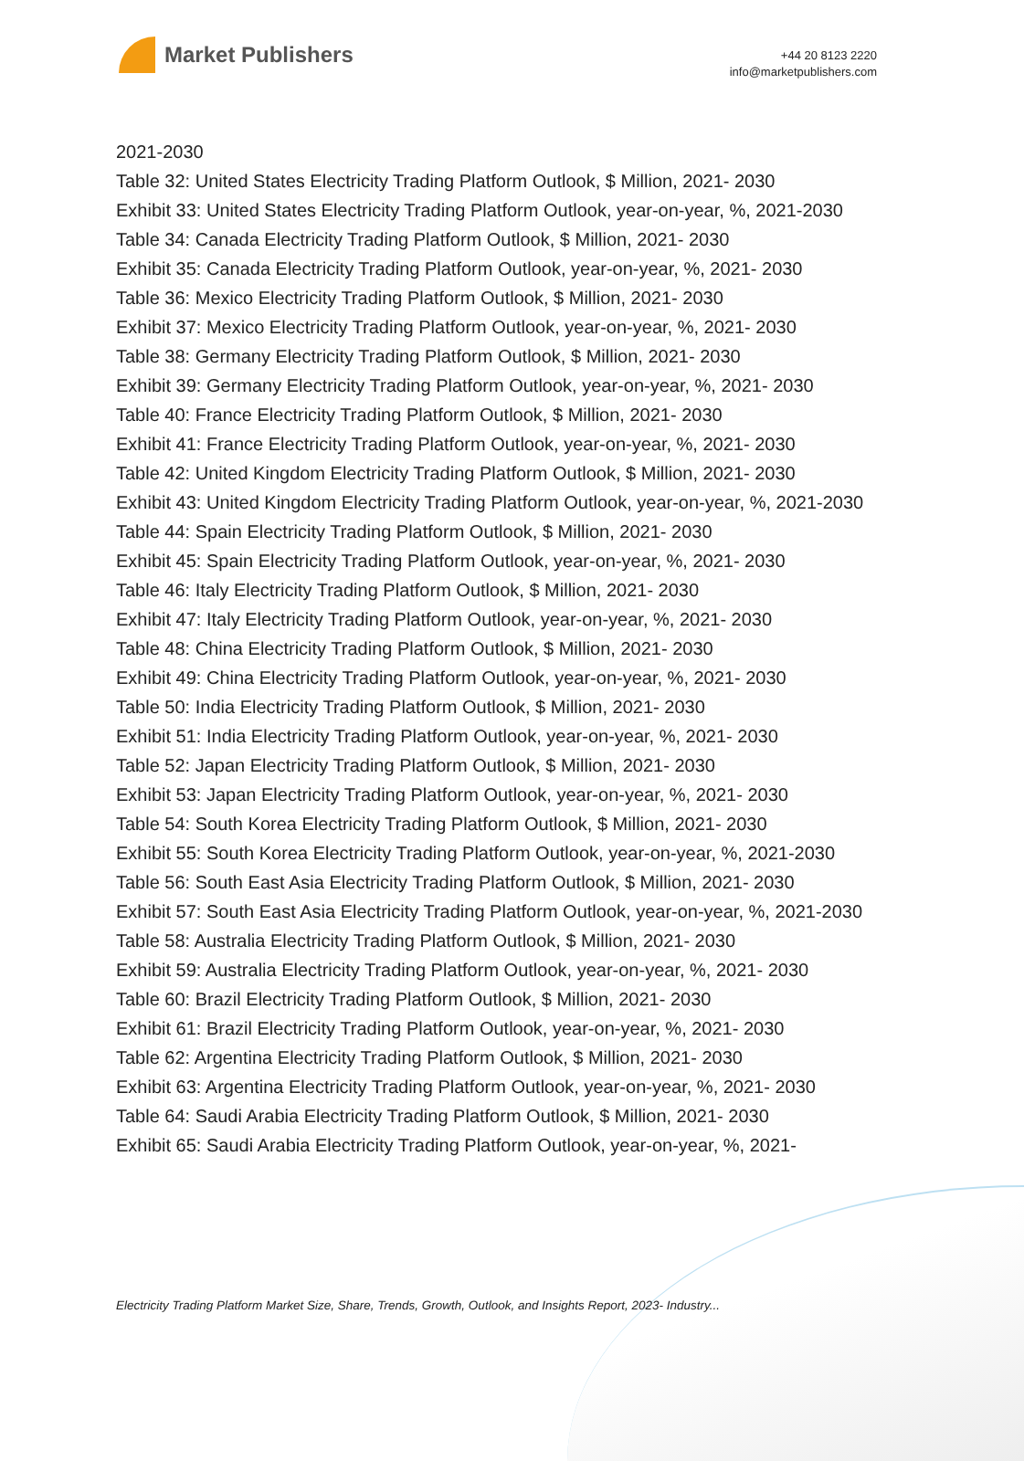Market Publishers
+44 20 8123 2220
info@marketpublishers.com
2021-2030
Table 32: United States Electricity Trading Platform Outlook, $ Million, 2021- 2030
Exhibit 33: United States Electricity Trading Platform Outlook, year-on-year, %, 2021-2030
Table 34: Canada Electricity Trading Platform Outlook, $ Million, 2021- 2030
Exhibit 35: Canada Electricity Trading Platform Outlook, year-on-year, %, 2021- 2030
Table 36: Mexico Electricity Trading Platform Outlook, $ Million, 2021- 2030
Exhibit 37: Mexico Electricity Trading Platform Outlook, year-on-year, %, 2021- 2030
Table 38: Germany Electricity Trading Platform Outlook, $ Million, 2021- 2030
Exhibit 39: Germany Electricity Trading Platform Outlook, year-on-year, %, 2021- 2030
Table 40: France Electricity Trading Platform Outlook, $ Million, 2021- 2030
Exhibit 41: France Electricity Trading Platform Outlook, year-on-year, %, 2021- 2030
Table 42: United Kingdom Electricity Trading Platform Outlook, $ Million, 2021- 2030
Exhibit 43: United Kingdom Electricity Trading Platform Outlook, year-on-year, %, 2021-2030
Table 44: Spain Electricity Trading Platform Outlook, $ Million, 2021- 2030
Exhibit 45: Spain Electricity Trading Platform Outlook, year-on-year, %, 2021- 2030
Table 46: Italy Electricity Trading Platform Outlook, $ Million, 2021- 2030
Exhibit 47: Italy Electricity Trading Platform Outlook, year-on-year, %, 2021- 2030
Table 48: China Electricity Trading Platform Outlook, $ Million, 2021- 2030
Exhibit 49: China Electricity Trading Platform Outlook, year-on-year, %, 2021- 2030
Table 50: India Electricity Trading Platform Outlook, $ Million, 2021- 2030
Exhibit 51: India Electricity Trading Platform Outlook, year-on-year, %, 2021- 2030
Table 52: Japan Electricity Trading Platform Outlook, $ Million, 2021- 2030
Exhibit 53: Japan Electricity Trading Platform Outlook, year-on-year, %, 2021- 2030
Table 54: South Korea Electricity Trading Platform Outlook, $ Million, 2021- 2030
Exhibit 55: South Korea Electricity Trading Platform Outlook, year-on-year, %, 2021-2030
Table 56: South East Asia Electricity Trading Platform Outlook, $ Million, 2021- 2030
Exhibit 57: South East Asia Electricity Trading Platform Outlook, year-on-year, %, 2021-2030
Table 58: Australia Electricity Trading Platform Outlook, $ Million, 2021- 2030
Exhibit 59: Australia Electricity Trading Platform Outlook, year-on-year, %, 2021- 2030
Table 60: Brazil Electricity Trading Platform Outlook, $ Million, 2021- 2030
Exhibit 61: Brazil Electricity Trading Platform Outlook, year-on-year, %, 2021- 2030
Table 62: Argentina Electricity Trading Platform Outlook, $ Million, 2021- 2030
Exhibit 63: Argentina Electricity Trading Platform Outlook, year-on-year, %, 2021- 2030
Table 64: Saudi Arabia Electricity Trading Platform Outlook, $ Million, 2021- 2030
Exhibit 65: Saudi Arabia Electricity Trading Platform Outlook, year-on-year, %, 2021-
Electricity Trading Platform Market Size, Share, Trends, Growth, Outlook, and Insights Report, 2023- Industry...